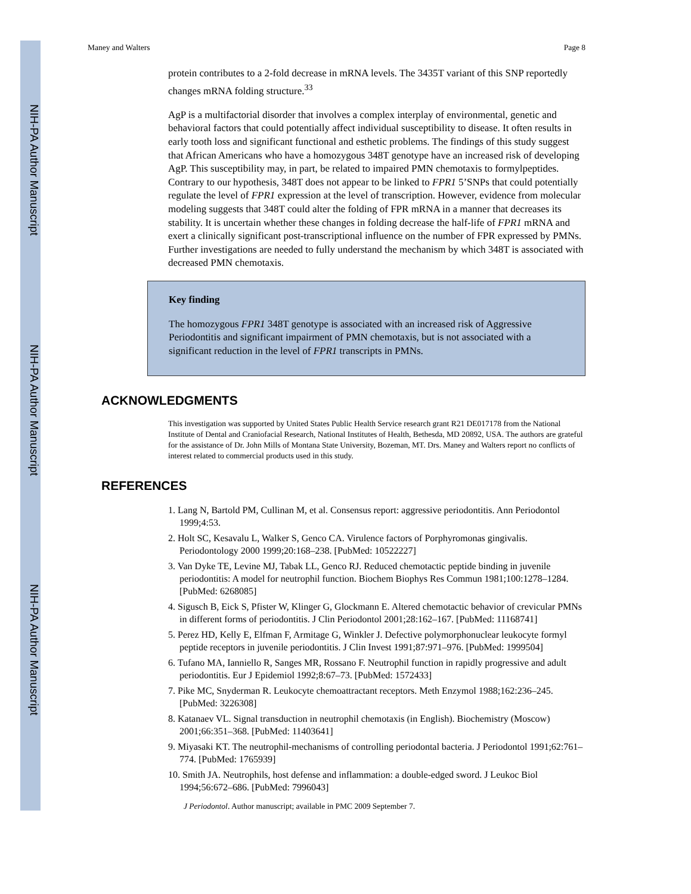NIH-PA Author Manuscript
NIH-PA Author Manuscript
NIH-PA Author Manuscript
Maney and Walters Page 8
protein contributes to a 2-fold decrease in mRNA levels. The 3435T variant of this SNP reportedly changes mRNA folding structure.<sup>33</sup>
AgP is a multifactorial disorder that involves a complex interplay of environmental, genetic and behavioral factors that could potentially affect individual susceptibility to disease. It often results in early tooth loss and significant functional and esthetic problems. The findings of this study suggest that African Americans who have a homozygous 348T genotype have an increased risk of developing AgP. This susceptibility may, in part, be related to impaired PMN chemotaxis to formylpeptides. Contrary to our hypothesis, 348T does not appear to be linked to FPR1 5’SNPs that could potentially regulate the level of FPR1 expression at the level of transcription. However, evidence from molecular modeling suggests that 348T could alter the folding of FPR mRNA in a manner that decreases its stability. It is uncertain whether these changes in folding decrease the half-life of FPR1 mRNA and exert a clinically significant post-transcriptional influence on the number of FPR expressed by PMNs. Further investigations are needed to fully understand the mechanism by which 348T is associated with decreased PMN chemotaxis.
Key finding
The homozygous FPR1 348T genotype is associated with an increased risk of Aggressive Periodontitis and significant impairment of PMN chemotaxis, but is not associated with a significant reduction in the level of FPR1 transcripts in PMNs.
ACKNOWLEDGMENTS
This investigation was supported by United States Public Health Service research grant R21 DE017178 from the National Institute of Dental and Craniofacial Research, National Institutes of Health, Bethesda, MD 20892, USA. The authors are grateful for the assistance of Dr. John Mills of Montana State University, Bozeman, MT. Drs. Maney and Walters report no conflicts of interest related to commercial products used in this study.
REFERENCES
1. Lang N, Bartold PM, Cullinan M, et al. Consensus report: aggressive periodontitis. Ann Periodontol 1999;4:53.
2. Holt SC, Kesavalu L, Walker S, Genco CA. Virulence factors of Porphyromonas gingivalis. Periodontology 2000 1999;20:168–238. [PubMed: 10522227]
3. Van Dyke TE, Levine MJ, Tabak LL, Genco RJ. Reduced chemotactic peptide binding in juvenile periodontitis: A model for neutrophil function. Biochem Biophys Res Commun 1981;100:1278–1284. [PubMed: 6268085]
4. Sigusch B, Eick S, Pfister W, Klinger G, Glockmann E. Altered chemotactic behavior of crevicular PMNs in different forms of periodontitis. J Clin Periodontol 2001;28:162–167. [PubMed: 11168741]
5. Perez HD, Kelly E, Elfman F, Armitage G, Winkler J. Defective polymorphonuclear leukocyte formyl peptide receptors in juvenile periodontitis. J Clin Invest 1991;87:971–976. [PubMed: 1999504]
6. Tufano MA, Ianniello R, Sanges MR, Rossano F. Neutrophil function in rapidly progressive and adult periodontitis. Eur J Epidemiol 1992;8:67–73. [PubMed: 1572433]
7. Pike MC, Snyderman R. Leukocyte chemoattractant receptors. Meth Enzymol 1988;162:236–245. [PubMed: 3226308]
8. Katanaev VL. Signal transduction in neutrophil chemotaxis (in English). Biochemistry (Moscow) 2001;66:351–368. [PubMed: 11403641]
9. Miyasaki KT. The neutrophil-mechanisms of controlling periodontal bacteria. J Periodontol 1991;62:761–774. [PubMed: 1765939]
10. Smith JA. Neutrophils, host defense and inflammation: a double-edged sword. J Leukoc Biol 1994;56:672–686. [PubMed: 7996043]
J Periodontol. Author manuscript; available in PMC 2009 September 7.